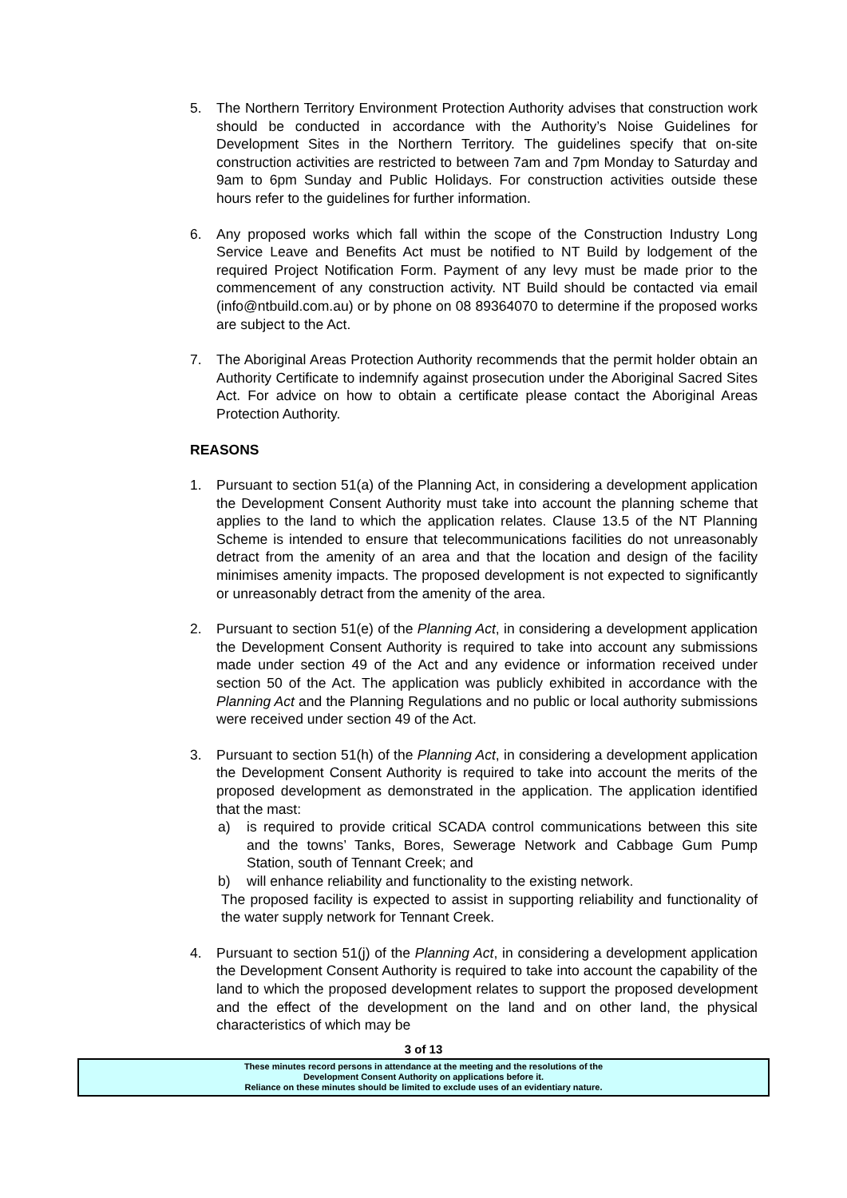5. The Northern Territory Environment Protection Authority advises that construction work should be conducted in accordance with the Authority’s Noise Guidelines for Development Sites in the Northern Territory. The guidelines specify that on-site construction activities are restricted to between 7am and 7pm Monday to Saturday and 9am to 6pm Sunday and Public Holidays. For construction activities outside these hours refer to the guidelines for further information.
6. Any proposed works which fall within the scope of the Construction Industry Long Service Leave and Benefits Act must be notified to NT Build by lodgement of the required Project Notification Form. Payment of any levy must be made prior to the commencement of any construction activity. NT Build should be contacted via email (info@ntbuild.com.au) or by phone on 08 89364070 to determine if the proposed works are subject to the Act.
7. The Aboriginal Areas Protection Authority recommends that the permit holder obtain an Authority Certificate to indemnify against prosecution under the Aboriginal Sacred Sites Act. For advice on how to obtain a certificate please contact the Aboriginal Areas Protection Authority.
REASONS
1. Pursuant to section 51(a) of the Planning Act, in considering a development application the Development Consent Authority must take into account the planning scheme that applies to the land to which the application relates. Clause 13.5 of the NT Planning Scheme is intended to ensure that telecommunications facilities do not unreasonably detract from the amenity of an area and that the location and design of the facility minimises amenity impacts. The proposed development is not expected to significantly or unreasonably detract from the amenity of the area.
2. Pursuant to section 51(e) of the Planning Act, in considering a development application the Development Consent Authority is required to take into account any submissions made under section 49 of the Act and any evidence or information received under section 50 of the Act. The application was publicly exhibited in accordance with the Planning Act and the Planning Regulations and no public or local authority submissions were received under section 49 of the Act.
3. Pursuant to section 51(h) of the Planning Act, in considering a development application the Development Consent Authority is required to take into account the merits of the proposed development as demonstrated in the application. The application identified that the mast:
a) is required to provide critical SCADA control communications between this site and the towns’ Tanks, Bores, Sewerage Network and Cabbage Gum Pump Station, south of Tennant Creek; and
b) will enhance reliability and functionality to the existing network.
The proposed facility is expected to assist in supporting reliability and functionality of the water supply network for Tennant Creek.
4. Pursuant to section 51(j) of the Planning Act, in considering a development application the Development Consent Authority is required to take into account the capability of the land to which the proposed development relates to support the proposed development and the effect of the development on the land and on other land, the physical characteristics of which may be
3 of 13
These minutes record persons in attendance at the meeting and the resolutions of the
Development Consent Authority on applications before it.
Reliance on these minutes should be limited to exclude uses of an evidentiary nature.